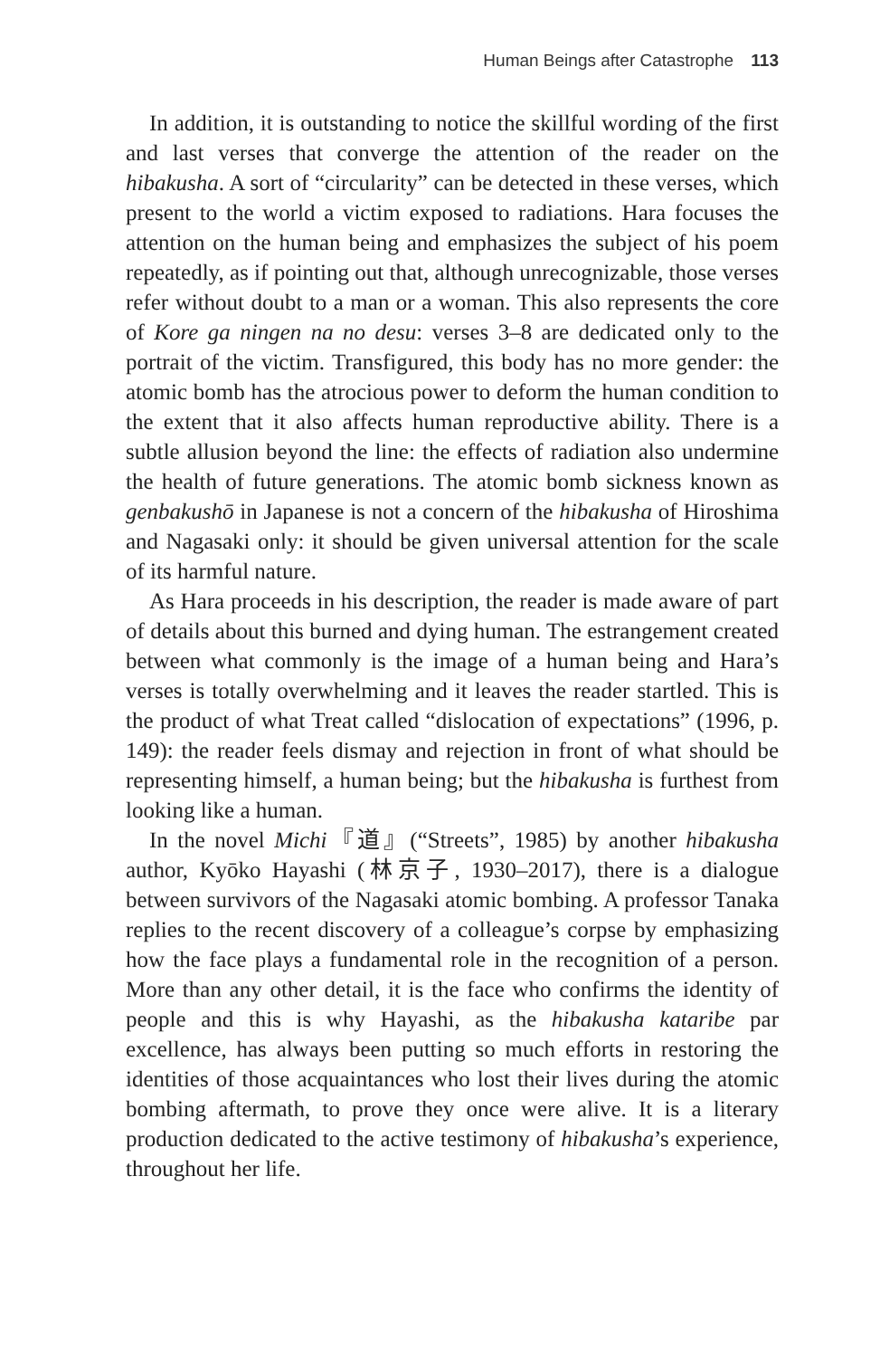Human Beings after Catastrophe 113
In addition, it is outstanding to notice the skillful wording of the first and last verses that converge the attention of the reader on the hibakusha. A sort of “circularity” can be detected in these verses, which present to the world a victim exposed to radiations. Hara focuses the attention on the human being and emphasizes the subject of his poem repeatedly, as if pointing out that, although unrecognizable, those verses refer without doubt to a man or a woman. This also represents the core of Kore ga ningen na no desu: verses 3–8 are dedicated only to the portrait of the victim. Transfigured, this body has no more gender: the atomic bomb has the atrocious power to deform the human condition to the extent that it also affects human reproductive ability. There is a subtle allusion beyond the line: the effects of radiation also undermine the health of future generations. The atomic bomb sickness known as genbakushō in Japanese is not a concern of the hibakusha of Hiroshima and Nagasaki only: it should be given universal attention for the scale of its harmful nature.
As Hara proceeds in his description, the reader is made aware of part of details about this burned and dying human. The estrangement created between what commonly is the image of a human being and Hara’s verses is totally overwhelming and it leaves the reader startled. This is the product of what Treat called “dislocation of expectations” (1996, p. 149): the reader feels dismay and rejection in front of what should be representing himself, a human being; but the hibakusha is furthest from looking like a human.
In the novel Michi『道』(“Streets”, 1985) by another hibakusha author, Kyōko Hayashi (林京子, 1930–2017), there is a dialogue between survivors of the Nagasaki atomic bombing. A professor Tanaka replies to the recent discovery of a colleague’s corpse by emphasizing how the face plays a fundamental role in the recognition of a person. More than any other detail, it is the face who confirms the identity of people and this is why Hayashi, as the hibakusha kataribe par excellence, has always been putting so much efforts in restoring the identities of those acquaintances who lost their lives during the atomic bombing aftermath, to prove they once were alive. It is a literary production dedicated to the active testimony of hibakusha’s experience, throughout her life.